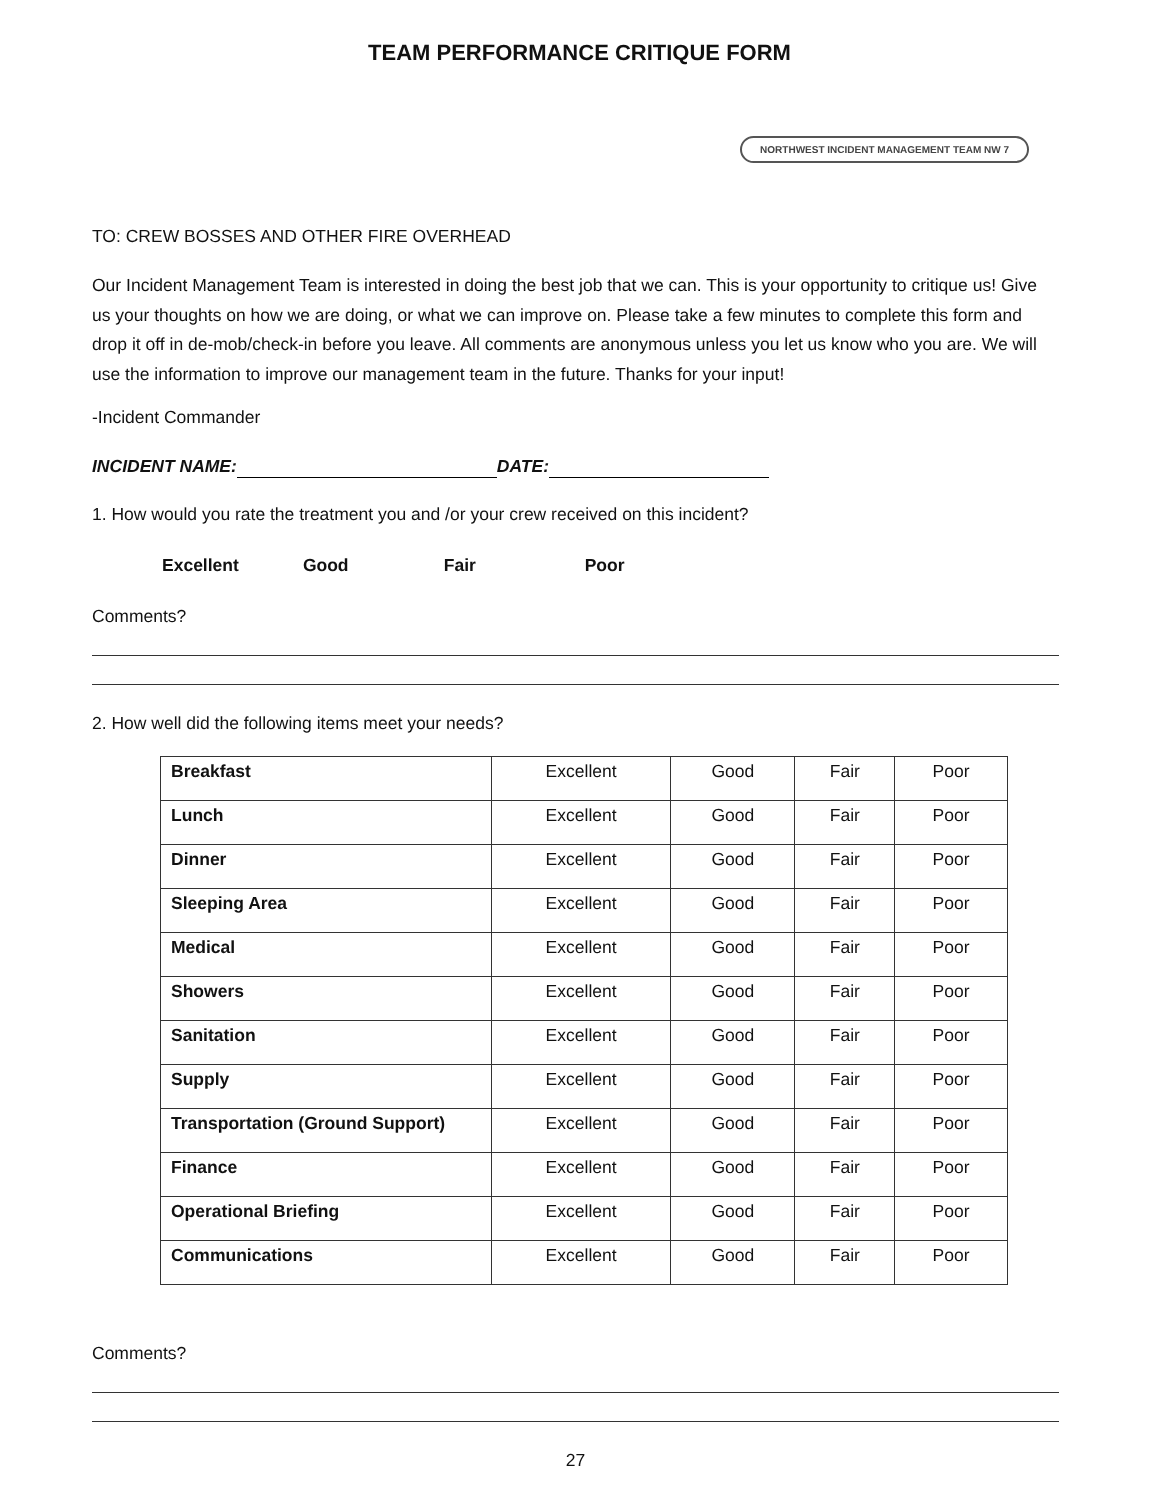TEAM PERFORMANCE CRITIQUE FORM
NORTHWEST INCIDENT MANAGEMENT TEAM NW 7
TO: CREW BOSSES AND OTHER FIRE OVERHEAD
Our Incident Management Team is interested in doing the best job that we can. This is your opportunity to critique us! Give us your thoughts on how we are doing, or what we can improve on. Please take a few minutes to complete this form and drop it off in de-mob/check-in before you leave. All comments are anonymous unless you let us know who you are. We will use the information to improve our management team in the future. Thanks for your input!
-Incident Commander
INCIDENT NAME: DATE:
1. How would you rate the treatment you and /or your crew received on this incident?
Excellent Good Fair Poor
Comments?
2. How well did the following items meet your needs?
| Breakfast | Excellent | Good | Fair | Poor |
| Lunch | Excellent | Good | Fair | Poor |
| Dinner | Excellent | Good | Fair | Poor |
| Sleeping Area | Excellent | Good | Fair | Poor |
| Medical | Excellent | Good | Fair | Poor |
| Showers | Excellent | Good | Fair | Poor |
| Sanitation | Excellent | Good | Fair | Poor |
| Supply | Excellent | Good | Fair | Poor |
| Transportation (Ground Support) | Excellent | Good | Fair | Poor |
| Finance | Excellent | Good | Fair | Poor |
| Operational Briefing | Excellent | Good | Fair | Poor |
| Communications | Excellent | Good | Fair | Poor |
Comments?
27